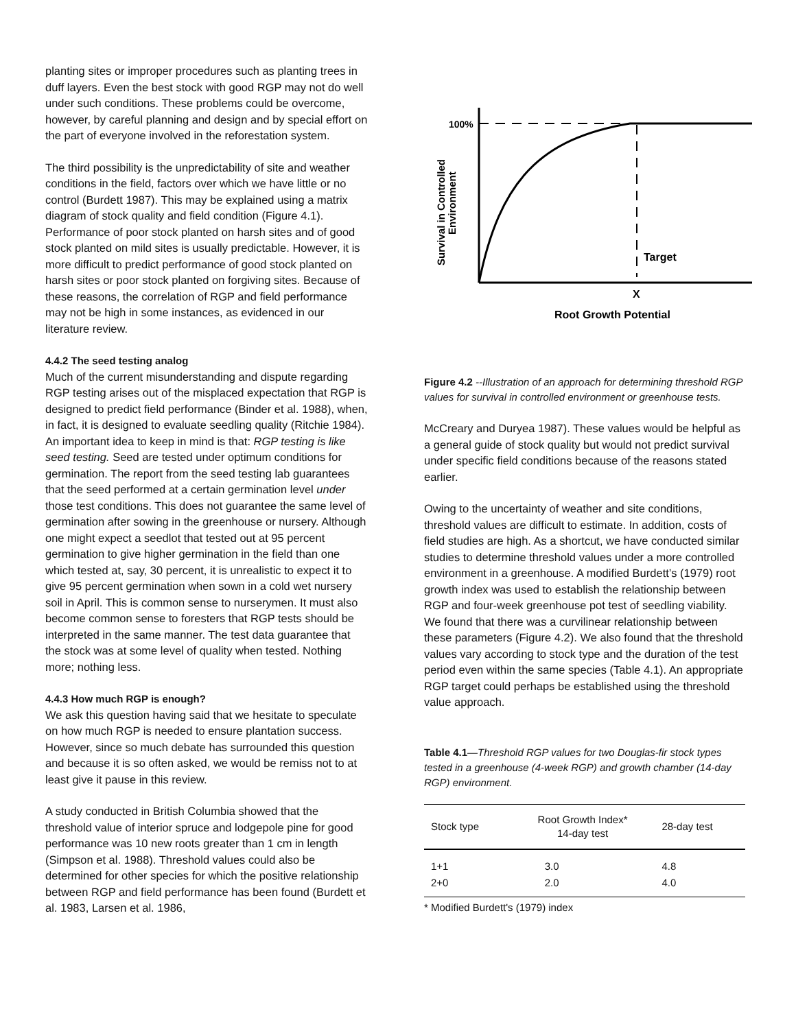planting sites or improper procedures such as planting trees in duff layers. Even the best stock with good RGP may not do well under such conditions. These problems could be overcome, however, by careful planning and design and by special effort on the part of everyone involved in the reforestation system.
The third possibility is the unpredictability of site and weather conditions in the field, factors over which we have little or no control (Burdett 1987). This may be explained using a matrix diagram of stock quality and field condition (Figure 4.1). Performance of poor stock planted on harsh sites and of good stock planted on mild sites is usually predictable. However, it is more difficult to predict performance of good stock planted on harsh sites or poor stock planted on forgiving sites. Because of these reasons, the correlation of RGP and field performance may not be high in some instances, as evidenced in our literature review.
4.4.2 The seed testing analog
Much of the current misunderstanding and dispute regarding RGP testing arises out of the misplaced expectation that RGP is designed to predict field performance (Binder et al. 1988), when, in fact, it is designed to evaluate seedling quality (Ritchie 1984). An important idea to keep in mind is that: RGP testing is like seed testing. Seed are tested under optimum conditions for germination. The report from the seed testing lab guarantees that the seed performed at a certain germination level under those test conditions. This does not guarantee the same level of germination after sowing in the greenhouse or nursery. Although one might expect a seedlot that tested out at 95 percent germination to give higher germination in the field than one which tested at, say, 30 percent, it is unrealistic to expect it to give 95 percent germination when sown in a cold wet nursery soil in April. This is common sense to nurserymen. It must also become common sense to foresters that RGP tests should be interpreted in the same manner. The test data guarantee that the stock was at some level of quality when tested. Nothing more; nothing less.
4.4.3 How much RGP is enough?
We ask this question having said that we hesitate to speculate on how much RGP is needed to ensure plantation success. However, since so much debate has surrounded this question and because it is so often asked, we would be remiss not to at least give it pause in this review.
A study conducted in British Columbia showed that the threshold value of interior spruce and lodgepole pine for good performance was 10 new roots greater than 1 cm in length (Simpson et al. 1988). Threshold values could also be determined for other species for which the positive relationship between RGP and field performance has been found (Burdett et al. 1983, Larsen et al. 1986,
100%
Target
X
Root Growth Potential
Survival in Controlled
Environment
Figure 4.2 --Illustration of an approach for determining threshold RGP values for survival in controlled environment or greenhouse tests.
McCreary and Duryea 1987). These values would be helpful as a general guide of stock quality but would not predict survival under specific field conditions because of the reasons stated earlier.
Owing to the uncertainty of weather and site conditions, threshold values are difficult to estimate. In addition, costs of field studies are high. As a shortcut, we have conducted similar studies to determine threshold values under a more controlled environment in a greenhouse. A modified Burdett’s (1979) root growth index was used to establish the relationship between RGP and four-week greenhouse pot test of seedling viability. We found that there was a curvilinear relationship between these parameters (Figure 4.2). We also found that the threshold values vary according to stock type and the duration of the test period even within the same species (Table 4.1). An appropriate RGP target could perhaps be established using the threshold value approach.
Table 4.1—Threshold RGP values for two Douglas-fir stock types tested in a greenhouse (4-week RGP) and growth chamber (14-day RGP) environment.
| Stock type | Root Growth Index* 14-day test | 28-day test |
| --- | --- | --- |
| 1+1 | 3.0 | 4.8 |
| 2+0 | 2.0 | 4.0 |
* Modified Burdett's (1979) index